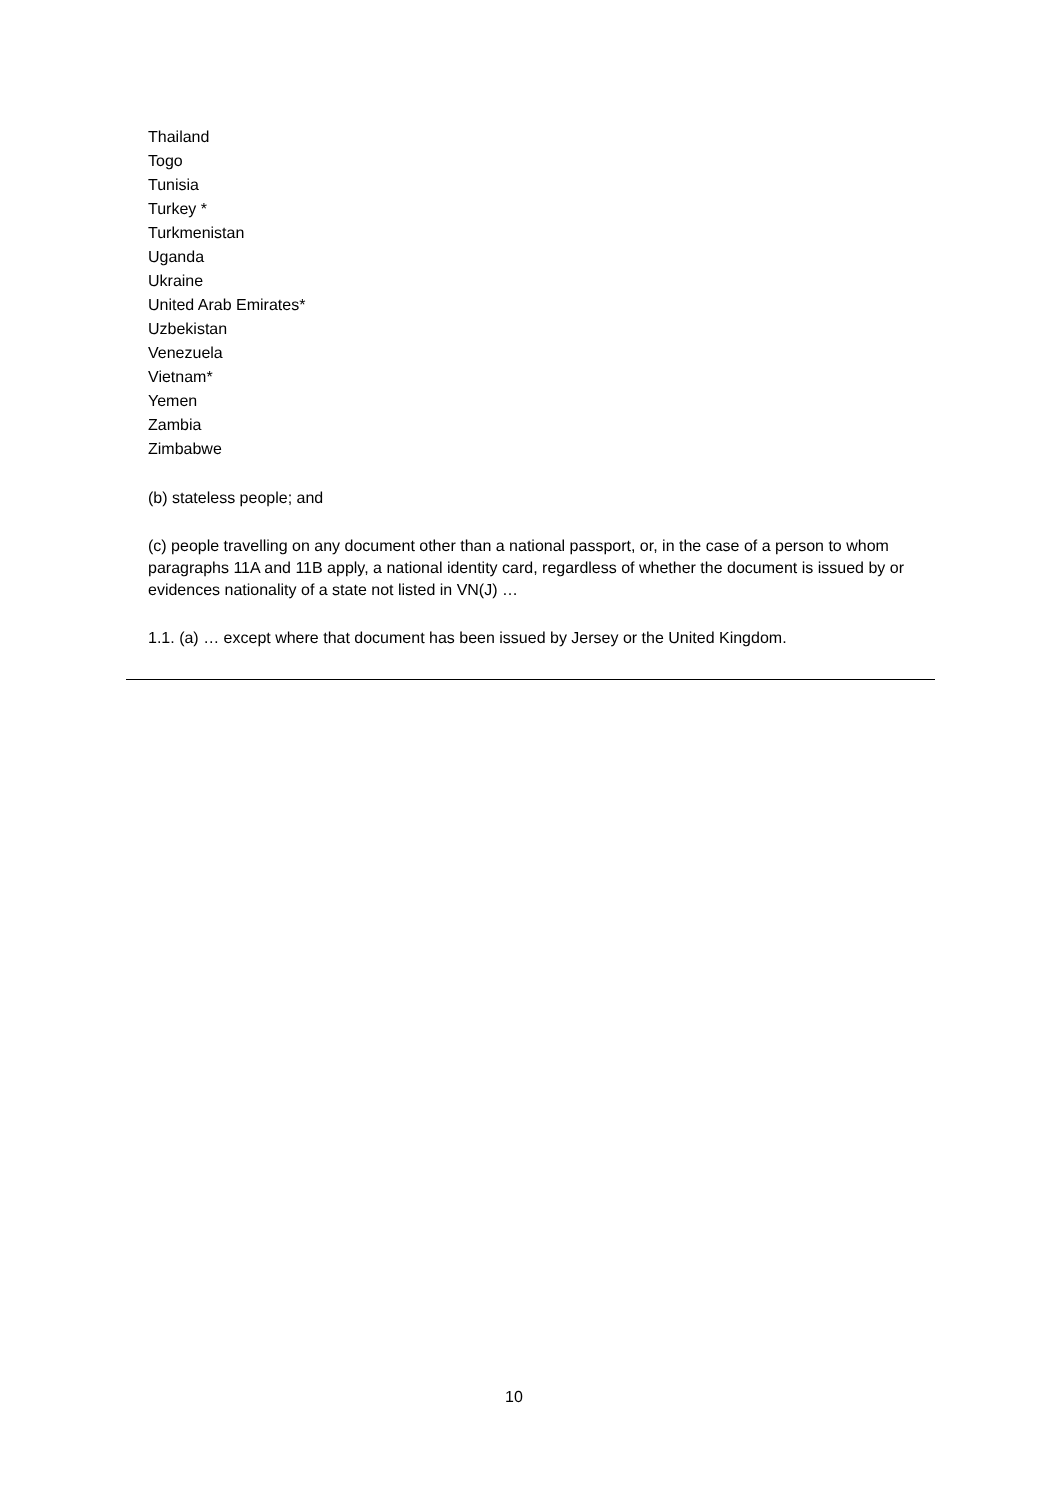Thailand
Togo
Tunisia
Turkey *
Turkmenistan
Uganda
Ukraine
United Arab Emirates*
Uzbekistan
Venezuela
Vietnam*
Yemen
Zambia
Zimbabwe
(b) stateless people; and
(c) people travelling on any document other than a national passport, or, in the case of a person to whom paragraphs 11A and 11B apply, a national identity card, regardless of whether the document is issued by or evidences nationality of a state not listed in VN(J) …
1.1. (a) … except where that document has been issued by Jersey or the United Kingdom.
10